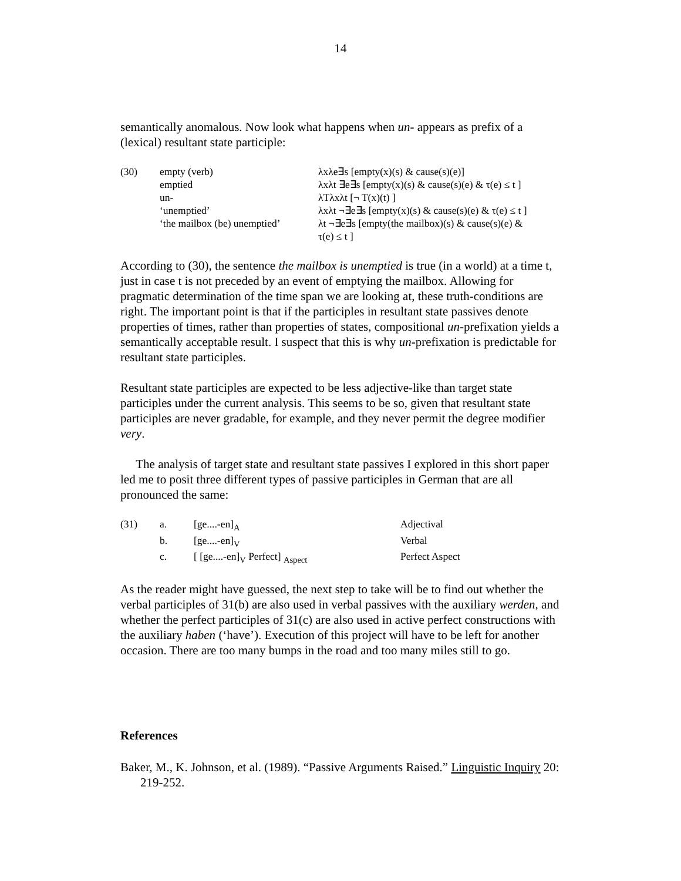14
semantically anomalous. Now look what happens when un- appears as prefix of a (lexical) resultant state participle:
| (30) | empty (verb) | λxλe∃s [empty(x)(s) & cause(s)(e)] |
| | emptied | λxλt ∃e∃s [empty(x)(s) & cause(s)(e) & τ(e) ≤ t ] |
| | un- | λTλxλt [¬ T(x)(t) ] |
| | ‘unemptied’ | λxλt ¬∃e∃s [empty(x)(s) & cause(s)(e) & τ(e) ≤ t ] |
| | ‘the mailbox (be) unemptied’ | λt ¬∃e∃s [empty(the mailbox)(s) & cause(s)(e) & τ(e) ≤ t ] |
According to (30), the sentence the mailbox is unemptied is true (in a world) at a time t, just in case t is not preceded by an event of emptying the mailbox. Allowing for pragmatic determination of the time span we are looking at, these truth-conditions are right. The important point is that if the participles in resultant state passives denote properties of times, rather than properties of states, compositional un-prefixation yields a semantically acceptable result. I suspect that this is why un-prefixation is predictable for resultant state participles.
Resultant state participles are expected to be less adjective-like than target state participles under the current analysis. This seems to be so, given that resultant state participles are never gradable, for example, and they never permit the degree modifier very.
The analysis of target state and resultant state passives I explored in this short paper led me to posit three different types of passive participles in German that are all pronounced the same:
| (31) | a. | [ge....-en]<sub>A</sub> | Adjectival |
| | b. | [ge....-en]<sub>V</sub> | Verbal |
| | c. | [ [ge....-en]<sub>V</sub> Perfect] <sub>Aspect</sub> | Perfect Aspect |
As the reader might have guessed, the next step to take will be to find out whether the verbal participles of 31(b) are also used in verbal passives with the auxiliary werden, and whether the perfect participles of 31(c) are also used in active perfect constructions with the auxiliary haben (‘have’). Execution of this project will have to be left for another occasion. There are too many bumps in the road and too many miles still to go.
References
Baker, M., K. Johnson, et al. (1989). “Passive Arguments Raised.” Linguistic Inquiry 20: 219-252.